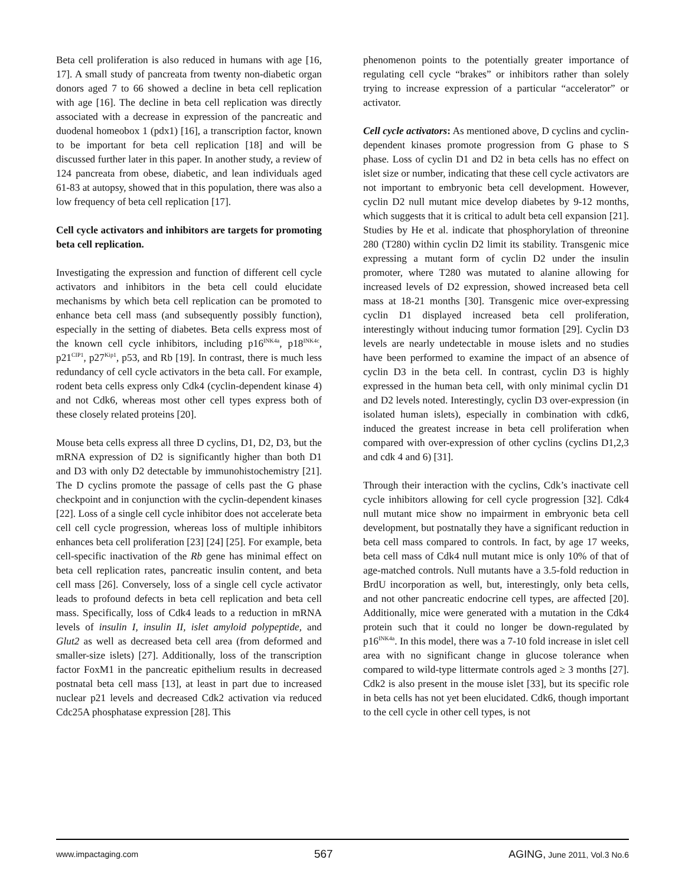Beta cell proliferation is also reduced in humans with age [16, 17]. A small study of pancreata from twenty non-diabetic organ donors aged 7 to 66 showed a decline in beta cell replication with age [16]. The decline in beta cell replication was directly associated with a decrease in expression of the pancreatic and duodenal homeobox 1 (pdx1) [16], a transcription factor, known to be important for beta cell replication [18] and will be discussed further later in this paper. In another study, a review of 124 pancreata from obese, diabetic, and lean individuals aged 61-83 at autopsy, showed that in this population, there was also a low frequency of beta cell replication [17].
Cell cycle activators and inhibitors are targets for promoting beta cell replication.
Investigating the expression and function of different cell cycle activators and inhibitors in the beta cell could elucidate mechanisms by which beta cell replication can be promoted to enhance beta cell mass (and subsequently possibly function), especially in the setting of diabetes. Beta cells express most of the known cell cycle inhibitors, including p16<sup>INK4a</sup>, p18<sup>INK4c</sup>, p21<sup>CIP1</sup>, p27<sup>Kip1</sup>, p53, and Rb [19]. In contrast, there is much less redundancy of cell cycle activators in the beta call. For example, rodent beta cells express only Cdk4 (cyclin-dependent kinase 4) and not Cdk6, whereas most other cell types express both of these closely related proteins [20].
Mouse beta cells express all three D cyclins, D1, D2, D3, but the mRNA expression of D2 is significantly higher than both D1 and D3 with only D2 detectable by immunohistochemistry [21]. The D cyclins promote the passage of cells past the G phase checkpoint and in conjunction with the cyclin-dependent kinases [22]. Loss of a single cell cycle inhibitor does not accelerate beta cell cell cycle progression, whereas loss of multiple inhibitors enhances beta cell proliferation [23] [24] [25]. For example, beta cell-specific inactivation of the Rb gene has minimal effect on beta cell replication rates, pancreatic insulin content, and beta cell mass [26]. Conversely, loss of a single cell cycle activator leads to profound defects in beta cell replication and beta cell mass. Specifically, loss of Cdk4 leads to a reduction in mRNA levels of insulin I, insulin II, islet amyloid polypeptide, and Glut2 as well as decreased beta cell area (from deformed and smaller-size islets) [27]. Additionally, loss of the transcription factor FoxM1 in the pancreatic epithelium results in decreased postnatal beta cell mass [13], at least in part due to increased nuclear p21 levels and decreased Cdk2 activation via reduced Cdc25A phosphatase expression [28]. This
phenomenon points to the potentially greater importance of regulating cell cycle “brakes” or inhibitors rather than solely trying to increase expression of a particular “accelerator” or activator.
Cell cycle activators: As mentioned above, D cyclins and cyclin-dependent kinases promote progression from G phase to S phase. Loss of cyclin D1 and D2 in beta cells has no effect on islet size or number, indicating that these cell cycle activators are not important to embryonic beta cell development. However, cyclin D2 null mutant mice develop diabetes by 9-12 months, which suggests that it is critical to adult beta cell expansion [21]. Studies by He et al. indicate that phosphorylation of threonine 280 (T280) within cyclin D2 limit its stability. Transgenic mice expressing a mutant form of cyclin D2 under the insulin promoter, where T280 was mutated to alanine allowing for increased levels of D2 expression, showed increased beta cell mass at 18-21 months [30]. Transgenic mice over-expressing cyclin D1 displayed increased beta cell proliferation, interestingly without inducing tumor formation [29]. Cyclin D3 levels are nearly undetectable in mouse islets and no studies have been performed to examine the impact of an absence of cyclin D3 in the beta cell. In contrast, cyclin D3 is highly expressed in the human beta cell, with only minimal cyclin D1 and D2 levels noted. Interestingly, cyclin D3 over-expression (in isolated human islets), especially in combination with cdk6, induced the greatest increase in beta cell proliferation when compared with over-expression of other cyclins (cyclins D1,2,3 and cdk 4 and 6) [31].
Through their interaction with the cyclins, Cdk’s inactivate cell cycle inhibitors allowing for cell cycle progression [32]. Cdk4 null mutant mice show no impairment in embryonic beta cell development, but postnatally they have a significant reduction in beta cell mass compared to controls. In fact, by age 17 weeks, beta cell mass of Cdk4 null mutant mice is only 10% of that of age-matched controls. Null mutants have a 3.5-fold reduction in BrdU incorporation as well, but, interestingly, only beta cells, and not other pancreatic endocrine cell types, are affected [20]. Additionally, mice were generated with a mutation in the Cdk4 protein such that it could no longer be down-regulated by p16<sup>INK4a</sup>. In this model, there was a 7-10 fold increase in islet cell area with no significant change in glucose tolerance when compared to wild-type littermate controls aged ≥ 3 months [27]. Cdk2 is also present in the mouse islet [33], but its specific role in beta cells has not yet been elucidated. Cdk6, though important to the cell cycle in other cell types, is not
www.impactaging.com 567 AGING, June 2011, Vol.3 No.6